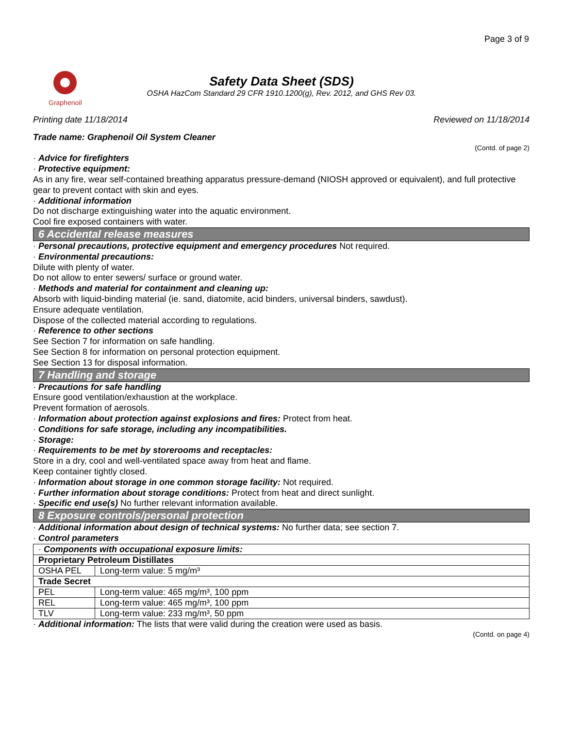Page 3 of 9
Graphenoil
Safety Data Sheet (SDS)
OSHA HazCom Standard 29 CFR 1910.1200(g), Rev. 2012, and GHS Rev 03.
Printing date 11/18/2014 Reviewed on 11/18/2014
Trade name: Graphenoil Oil System Cleaner
(Contd. of page 2)
· Advice for firefighters
· Protective equipment:
As in any fire, wear self-contained breathing apparatus pressure-demand (NIOSH approved or equivalent), and full protective gear to prevent contact with skin and eyes.
· Additional information
Do not discharge extinguishing water into the aquatic environment.
Cool fire exposed containers with water.
6 Accidental release measures
· Personal precautions, protective equipment and emergency procedures Not required.
· Environmental precautions:
Dilute with plenty of water.
Do not allow to enter sewers/ surface or ground water.
· Methods and material for containment and cleaning up:
Absorb with liquid-binding material (ie. sand, diatomite, acid binders, universal binders, sawdust).
Ensure adequate ventilation.
Dispose of the collected material according to regulations.
· Reference to other sections
See Section 7 for information on safe handling.
See Section 8 for information on personal protection equipment.
See Section 13 for disposal information.
7 Handling and storage
· Precautions for safe handling
Ensure good ventilation/exhaustion at the workplace.
Prevent formation of aerosols.
· Information about protection against explosions and fires: Protect from heat.
· Conditions for safe storage, including any incompatibilities.
· Storage:
· Requirements to be met by storerooms and receptacles:
Store in a dry, cool and well-ventilated space away from heat and flame.
Keep container tightly closed.
· Information about storage in one common storage facility: Not required.
· Further information about storage conditions: Protect from heat and direct sunlight.
· Specific end use(s) No further relevant information available.
8 Exposure controls/personal protection
· Additional information about design of technical systems: No further data; see section 7.
· Control parameters
| · Components with occupational exposure limits: | |
| Proprietary Petroleum Distillates | |
| OSHA PEL | Long-term value: 5 mg/m³ |
| Trade Secret | |
| PEL | Long-term value: 465 mg/m³, 100 ppm |
| REL | Long-term value: 465 mg/m³, 100 ppm |
| TLV | Long-term value: 233 mg/m³, 50 ppm |
· Additional information: The lists that were valid during the creation were used as basis.
(Contd. on page 4)